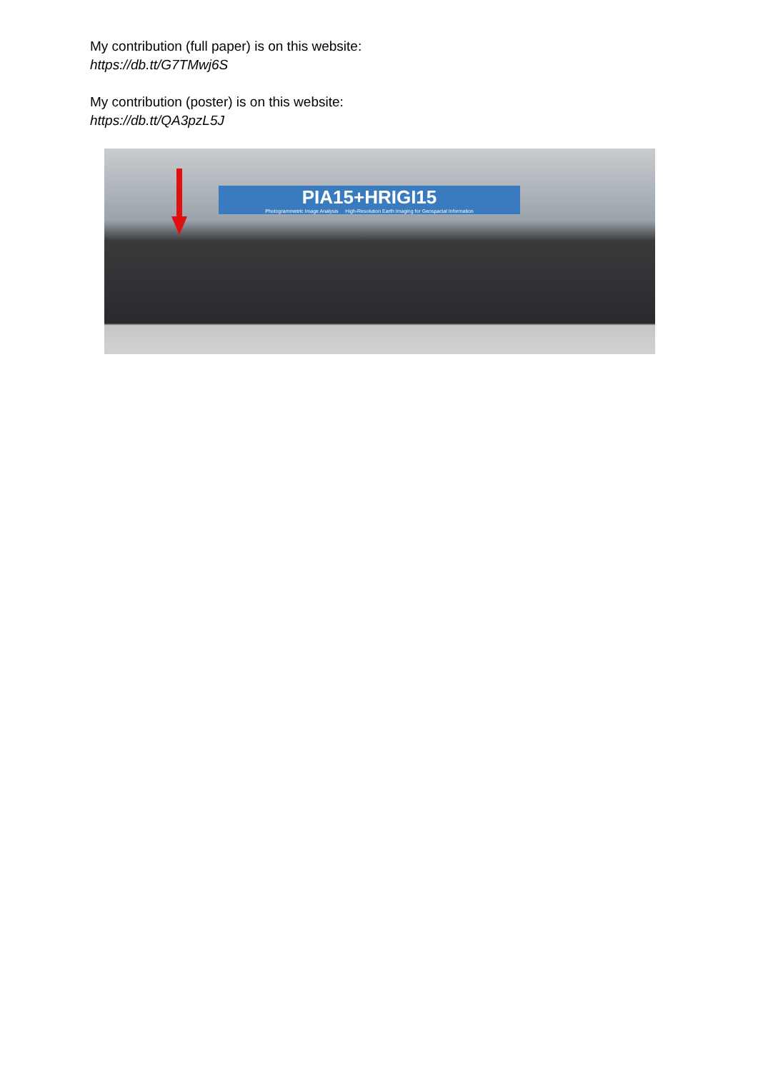My contribution (full paper) is on this website:
https://db.tt/G7TMwj6S
My contribution (poster) is on this website:
https://db.tt/QA3pzL5J
PIA15+HRIGI15
Photogrammetric Image Analysis High-Resolution Earth Imaging for Geospacial Information